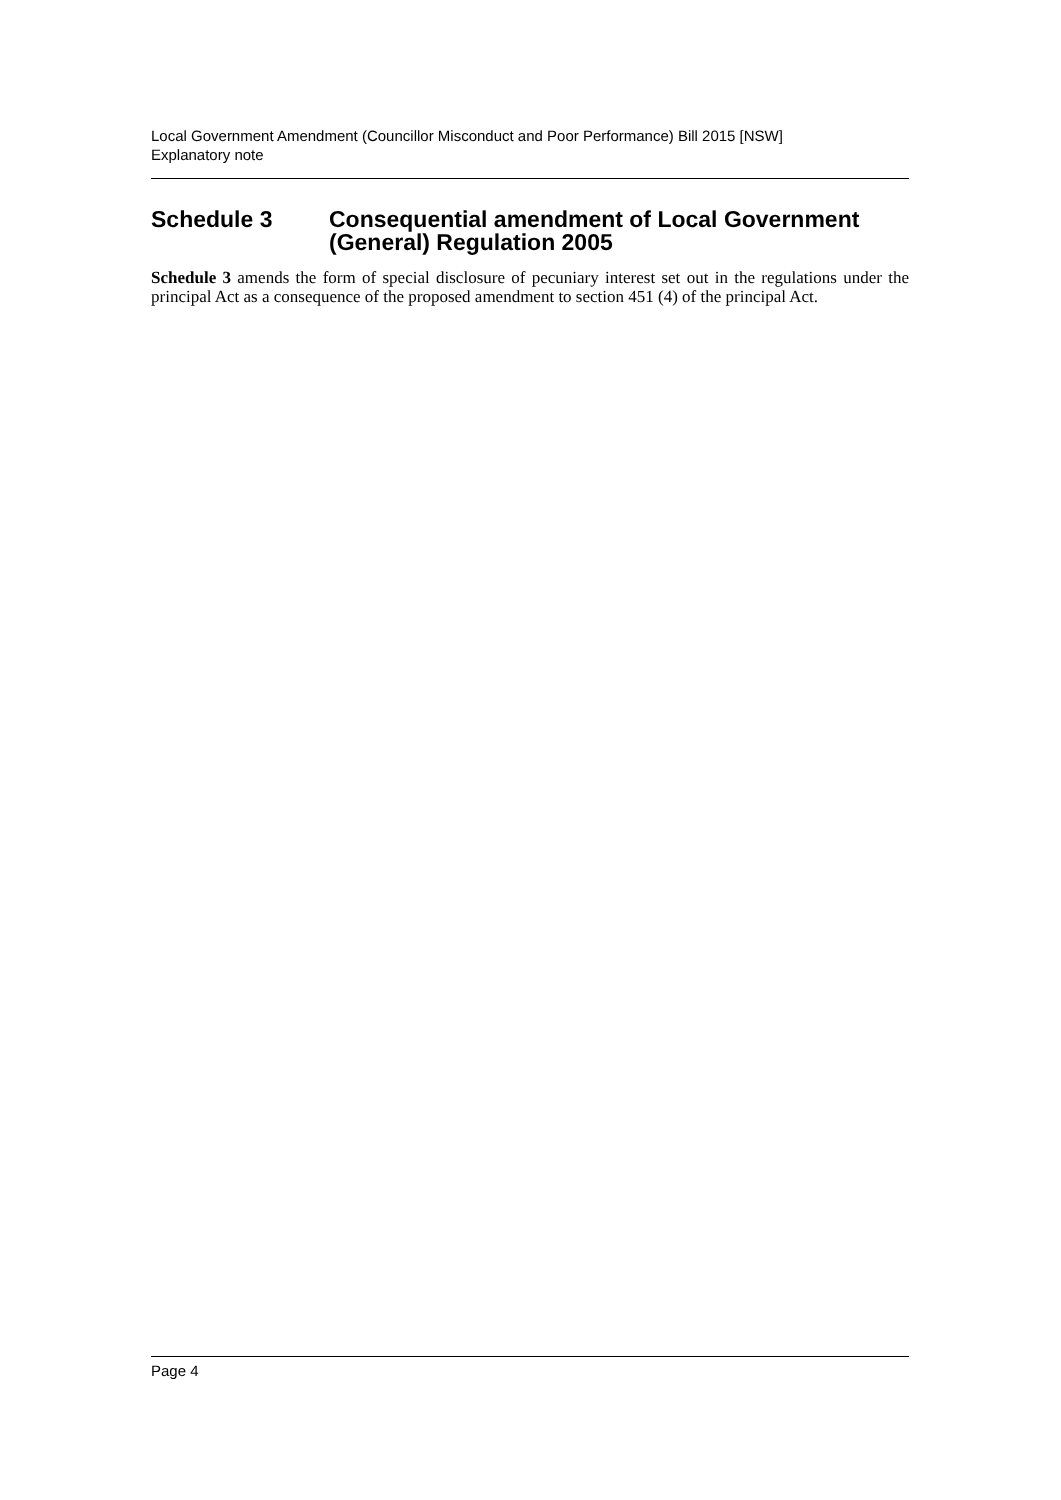Local Government Amendment (Councillor Misconduct and Poor Performance) Bill 2015 [NSW]
Explanatory note
Schedule 3 Consequential amendment of Local Government (General) Regulation 2005
Schedule 3 amends the form of special disclosure of pecuniary interest set out in the regulations under the principal Act as a consequence of the proposed amendment to section 451 (4) of the principal Act.
Page 4